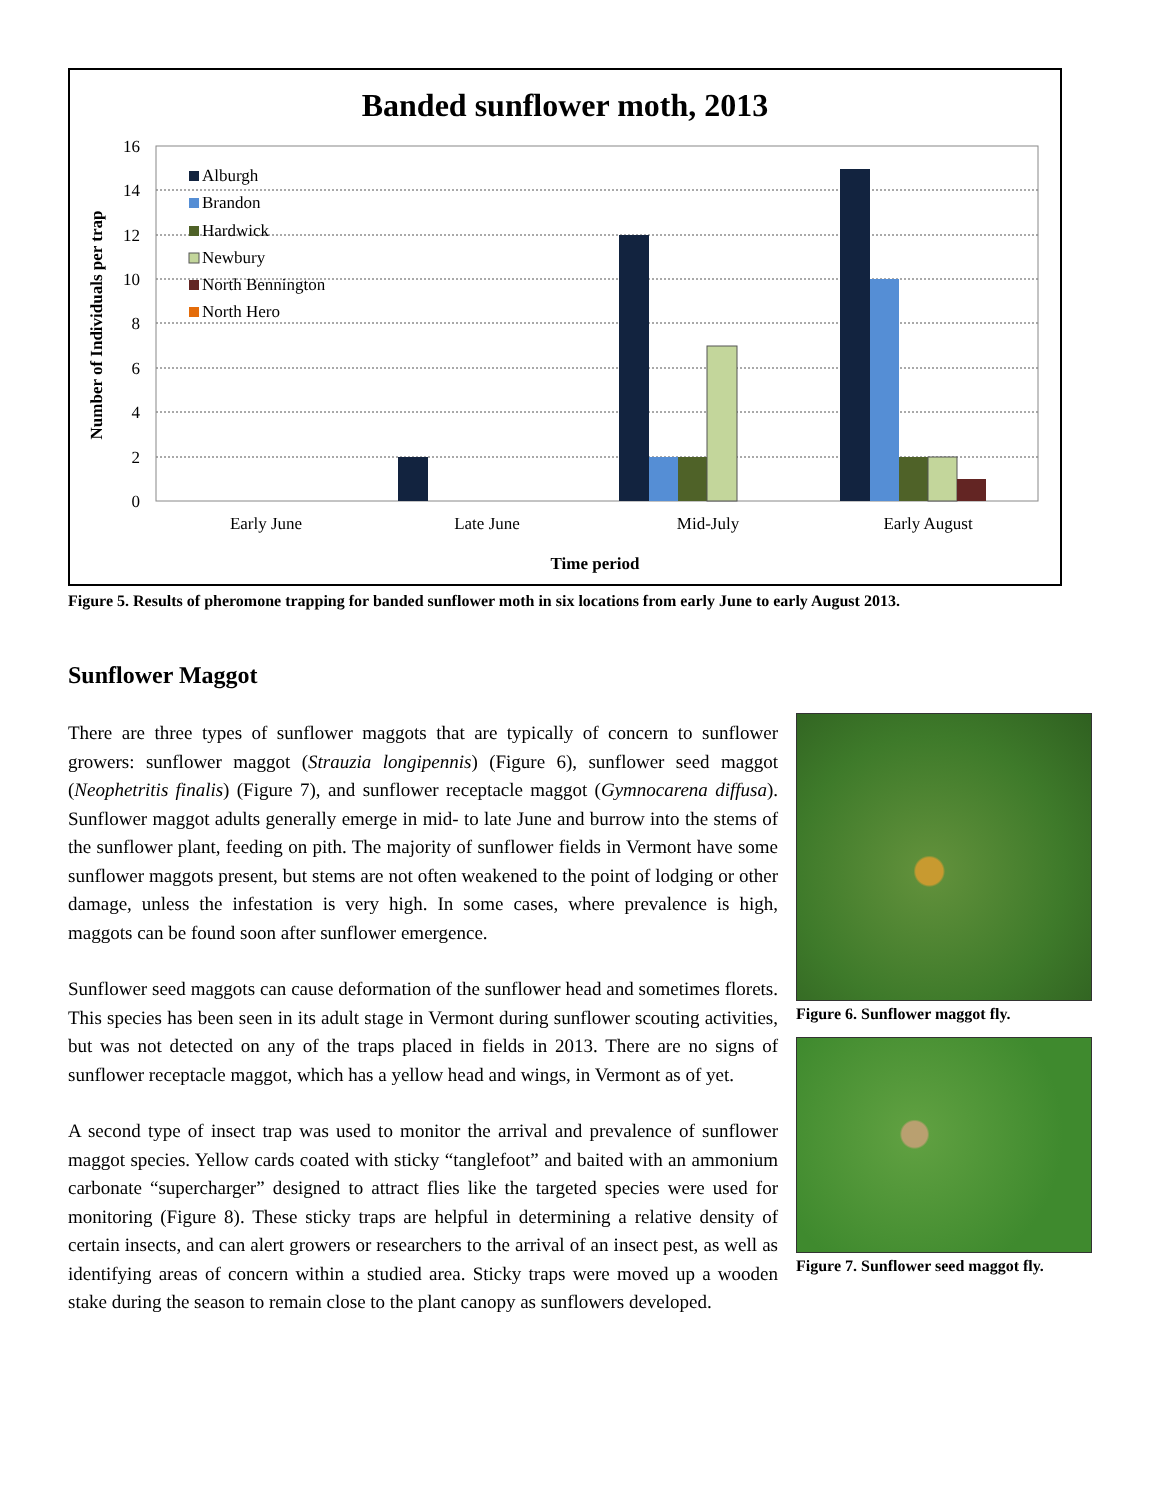Banded sunflower moth, 2013
16
14
12
10
8
6
4
2
0
Number of Individuals per trap
Early June
Late June
Mid-July
Early August
Time period
Alburgh
Brandon
Hardwick
Newbury
North Bennington
North Hero
Figure 5. Results of pheromone trapping for banded sunflower moth in six locations from early June to early August 2013.
Sunflower Maggot
Figure 6. Sunflower maggot fly.
Figure 7. Sunflower seed maggot fly.
There are three types of sunflower maggots that are typically of concern to sunflower growers: sunflower maggot (Strauzia longipennis) (Figure 6), sunflower seed maggot (Neophetritis finalis) (Figure 7), and sunflower receptacle maggot (Gymnocarena diffusa). Sunflower maggot adults generally emerge in mid- to late June and burrow into the stems of the sunflower plant, feeding on pith. The majority of sunflower fields in Vermont have some sunflower maggots present, but stems are not often weakened to the point of lodging or other damage, unless the infestation is very high. In some cases, where prevalence is high, maggots can be found soon after sunflower emergence.
Sunflower seed maggots can cause deformation of the sunflower head and sometimes florets. This species has been seen in its adult stage in Vermont during sunflower scouting activities, but was not detected on any of the traps placed in fields in 2013. There are no signs of sunflower receptacle maggot, which has a yellow head and wings, in Vermont as of yet.
A second type of insect trap was used to monitor the arrival and prevalence of sunflower maggot species. Yellow cards coated with sticky “tanglefoot” and baited with an ammonium carbonate “supercharger” designed to attract flies like the targeted species were used for monitoring (Figure 8). These sticky traps are helpful in determining a relative density of certain insects, and can alert growers or researchers to the arrival of an insect pest, as well as identifying areas of concern within a studied area. Sticky traps were moved up a wooden stake during the season to remain close to the plant canopy as sunflowers developed.